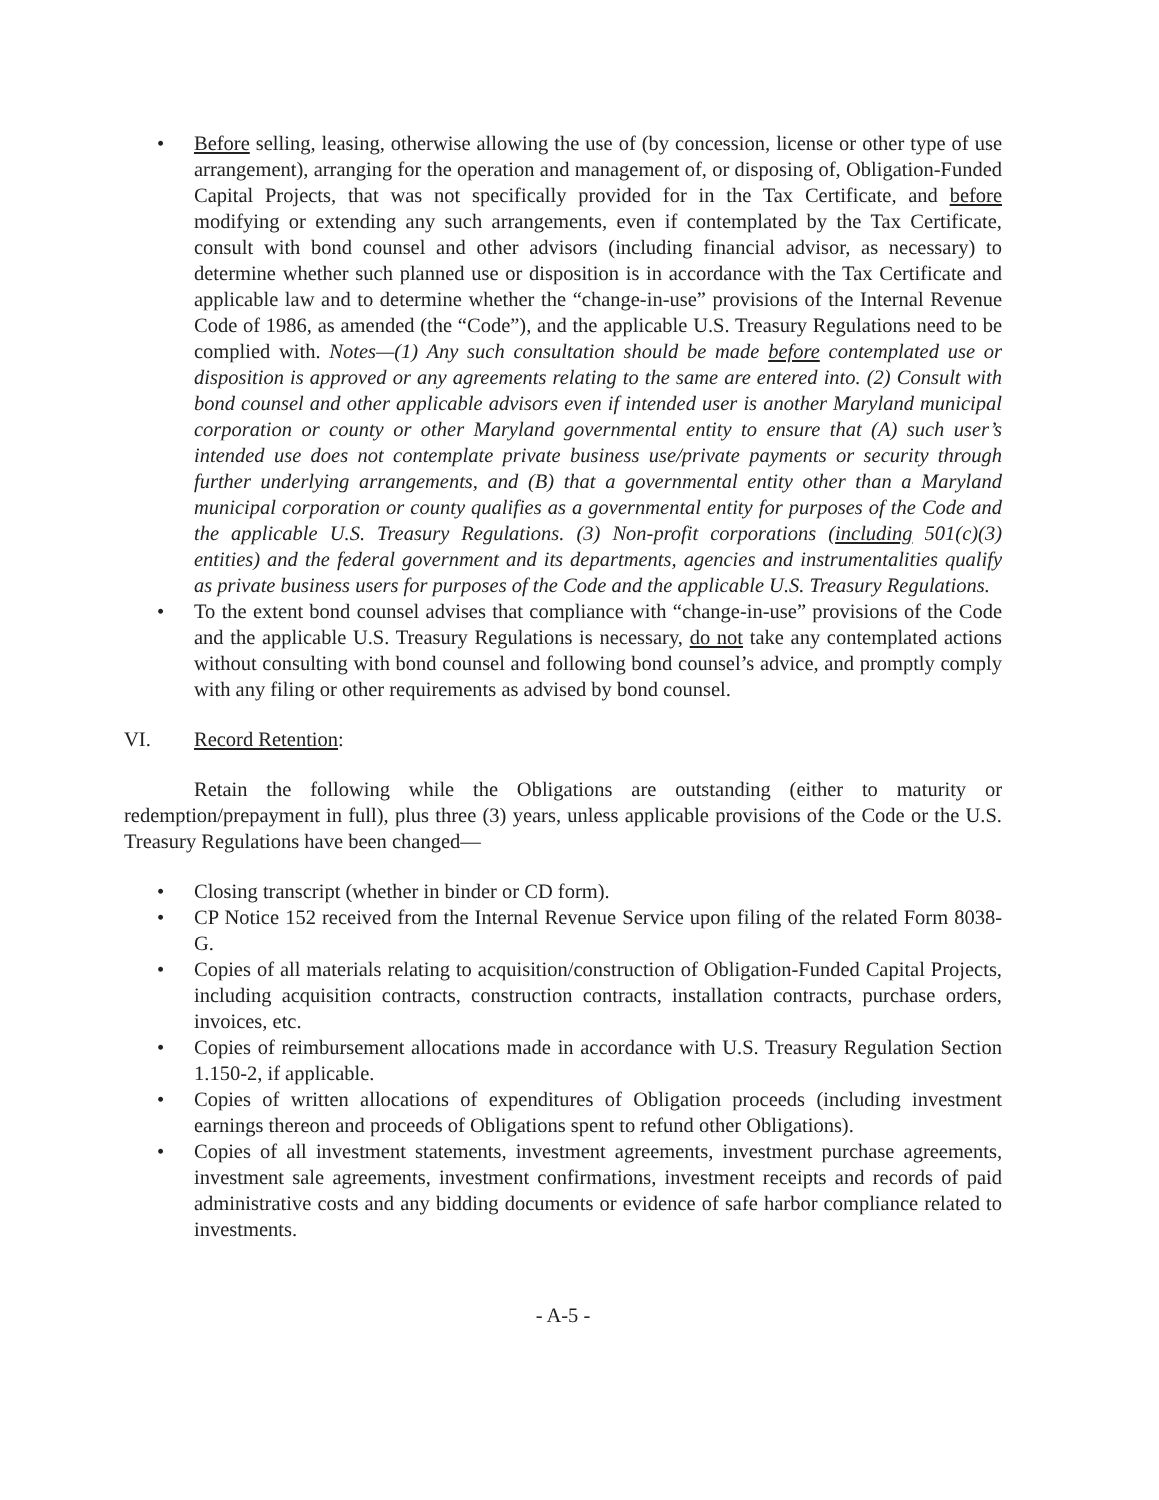• Before selling, leasing, otherwise allowing the use of (by concession, license or other type of use arrangement), arranging for the operation and management of, or disposing of, Obligation-Funded Capital Projects, that was not specifically provided for in the Tax Certificate, and before modifying or extending any such arrangements, even if contemplated by the Tax Certificate, consult with bond counsel and other advisors (including financial advisor, as necessary) to determine whether such planned use or disposition is in accordance with the Tax Certificate and applicable law and to determine whether the “change-in-use” provisions of the Internal Revenue Code of 1986, as amended (the “Code”), and the applicable U.S. Treasury Regulations need to be complied with. Notes—(1) Any such consultation should be made before contemplated use or disposition is approved or any agreements relating to the same are entered into. (2) Consult with bond counsel and other applicable advisors even if intended user is another Maryland municipal corporation or county or other Maryland governmental entity to ensure that (A) such user’s intended use does not contemplate private business use/private payments or security through further underlying arrangements, and (B) that a governmental entity other than a Maryland municipal corporation or county qualifies as a governmental entity for purposes of the Code and the applicable U.S. Treasury Regulations. (3) Non-profit corporations (including 501(c)(3) entities) and the federal government and its departments, agencies and instrumentalities qualify as private business users for purposes of the Code and the applicable U.S. Treasury Regulations.
• To the extent bond counsel advises that compliance with “change-in-use” provisions of the Code and the applicable U.S. Treasury Regulations is necessary, do not take any contemplated actions without consulting with bond counsel and following bond counsel’s advice, and promptly comply with any filing or other requirements as advised by bond counsel.
VI. Record Retention:
Retain the following while the Obligations are outstanding (either to maturity or redemption/prepayment in full), plus three (3) years, unless applicable provisions of the Code or the U.S. Treasury Regulations have been changed—
• Closing transcript (whether in binder or CD form).
• CP Notice 152 received from the Internal Revenue Service upon filing of the related Form 8038-G.
• Copies of all materials relating to acquisition/construction of Obligation-Funded Capital Projects, including acquisition contracts, construction contracts, installation contracts, purchase orders, invoices, etc.
• Copies of reimbursement allocations made in accordance with U.S. Treasury Regulation Section 1.150-2, if applicable.
• Copies of written allocations of expenditures of Obligation proceeds (including investment earnings thereon and proceeds of Obligations spent to refund other Obligations).
• Copies of all investment statements, investment agreements, investment purchase agreements, investment sale agreements, investment confirmations, investment receipts and records of paid administrative costs and any bidding documents or evidence of safe harbor compliance related to investments.
- A-5 -